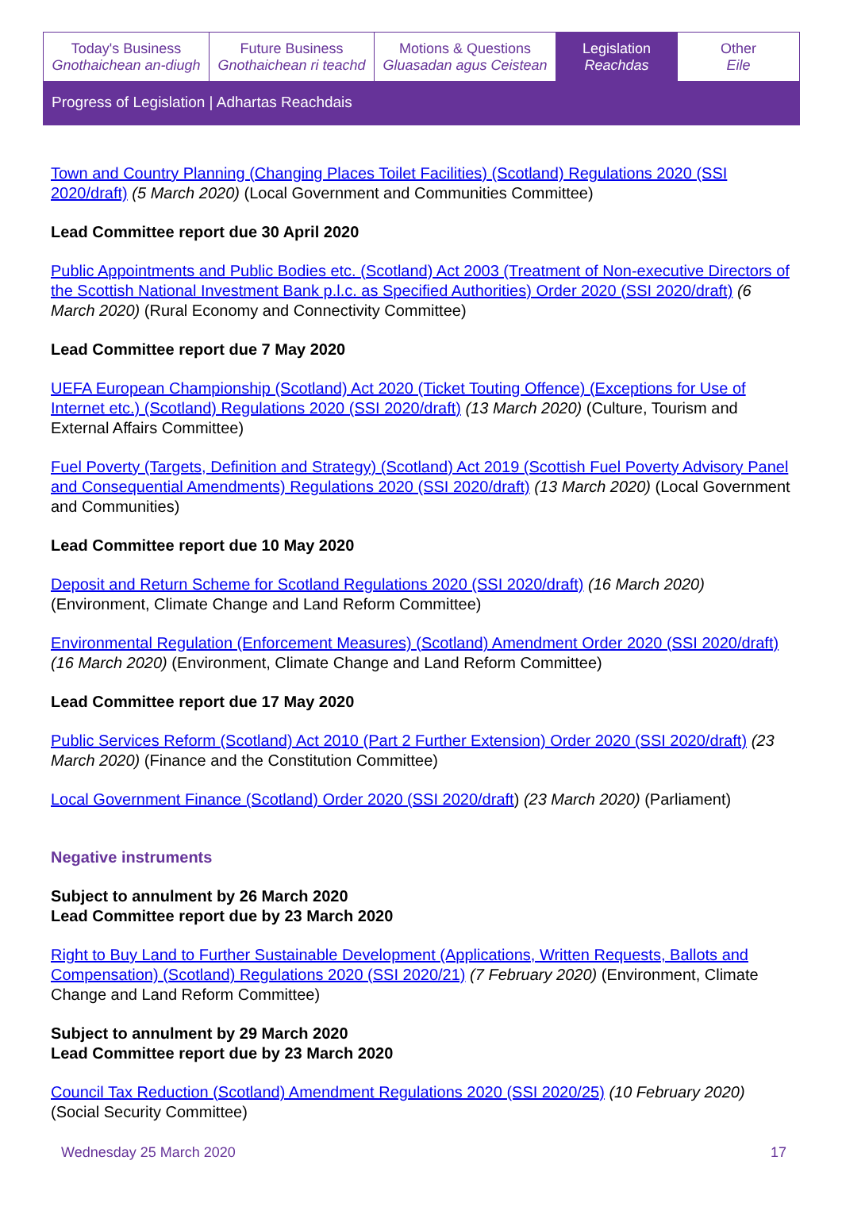Today's Business
Gnothaichean an-diugh
Future Business
Gnothaichean ri teachd
Motions & Questions
Gluasadan agus Ceistean
Legislation
Reachdas
Other
Eile
Progress of Legislation | Adhartas Reachdais
Town and Country Planning (Changing Places Toilet Facilities) (Scotland) Regulations 2020 (SSI 2020/draft) (5 March 2020) (Local Government and Communities Committee)
Lead Committee report due 30 April 2020
Public Appointments and Public Bodies etc. (Scotland) Act 2003 (Treatment of Non-executive Directors of the Scottish National Investment Bank p.l.c. as Specified Authorities) Order 2020 (SSI 2020/draft) (6 March 2020) (Rural Economy and Connectivity Committee)
Lead Committee report due 7 May 2020
UEFA European Championship (Scotland) Act 2020 (Ticket Touting Offence) (Exceptions for Use of Internet etc.) (Scotland) Regulations 2020 (SSI 2020/draft) (13 March 2020) (Culture, Tourism and External Affairs Committee)
Fuel Poverty (Targets, Definition and Strategy) (Scotland) Act 2019 (Scottish Fuel Poverty Advisory Panel and Consequential Amendments) Regulations 2020 (SSI 2020/draft) (13 March 2020) (Local Government and Communities)
Lead Committee report due 10 May 2020
Deposit and Return Scheme for Scotland Regulations 2020 (SSI 2020/draft) (16 March 2020) (Environment, Climate Change and Land Reform Committee)
Environmental Regulation (Enforcement Measures) (Scotland) Amendment Order 2020 (SSI 2020/draft) (16 March 2020) (Environment, Climate Change and Land Reform Committee)
Lead Committee report due 17 May 2020
Public Services Reform (Scotland) Act 2010 (Part 2 Further Extension) Order 2020 (SSI 2020/draft) (23 March 2020) (Finance and the Constitution Committee)
Local Government Finance (Scotland) Order 2020 (SSI 2020/draft) (23 March 2020) (Parliament)
Negative instruments
Subject to annulment by 26 March 2020
Lead Committee report due by 23 March 2020
Right to Buy Land to Further Sustainable Development (Applications, Written Requests, Ballots and Compensation) (Scotland) Regulations 2020 (SSI 2020/21) (7 February 2020) (Environment, Climate Change and Land Reform Committee)
Subject to annulment by 29 March 2020
Lead Committee report due by 23 March 2020
Council Tax Reduction (Scotland) Amendment Regulations 2020 (SSI 2020/25) (10 February 2020) (Social Security Committee)
Wednesday 25 March 2020 17